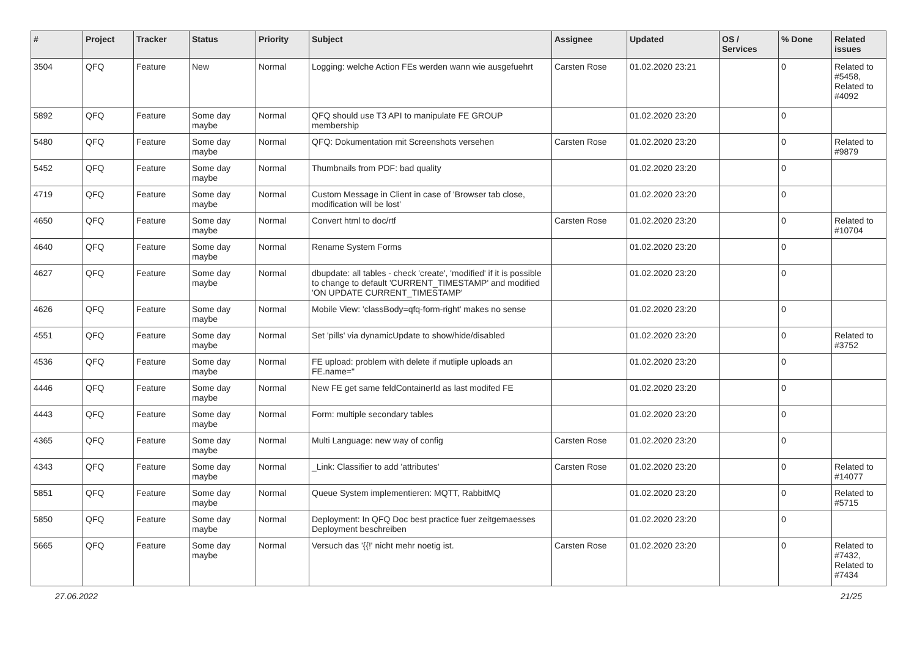| # | Project | Tracker | Status | Priority | Subject | Assignee | Updated | OS / Services | % Done | Related issues |
| --- | --- | --- | --- | --- | --- | --- | --- | --- | --- | --- |
| 3504 | QFQ | Feature | New | Normal | Logging: welche Action FEs werden wann wie ausgefuehrt | Carsten Rose | 01.02.2020 23:21 | | 0 | Related to #5458, Related to #4092 |
| 5892 | QFQ | Feature | Some day maybe | Normal | QFQ should use T3 API to manipulate FE GROUP membership | | 01.02.2020 23:20 | | 0 | |
| 5480 | QFQ | Feature | Some day maybe | Normal | QFQ: Dokumentation mit Screenshots versehen | Carsten Rose | 01.02.2020 23:20 | | 0 | Related to #9879 |
| 5452 | QFQ | Feature | Some day maybe | Normal | Thumbnails from PDF: bad quality | | 01.02.2020 23:20 | | 0 | |
| 4719 | QFQ | Feature | Some day maybe | Normal | Custom Message in Client in case of 'Browser tab close, modification will be lost' | | 01.02.2020 23:20 | | 0 | |
| 4650 | QFQ | Feature | Some day maybe | Normal | Convert html to doc/rtf | Carsten Rose | 01.02.2020 23:20 | | 0 | Related to #10704 |
| 4640 | QFQ | Feature | Some day maybe | Normal | Rename System Forms | | 01.02.2020 23:20 | | 0 | |
| 4627 | QFQ | Feature | Some day maybe | Normal | dbupdate: all tables - check 'create', 'modified' if it is possible to change to default 'CURRENT_TIMESTAMP' and modified 'ON UPDATE CURRENT_TIMESTAMP' | | 01.02.2020 23:20 | | 0 | |
| 4626 | QFQ | Feature | Some day maybe | Normal | Mobile View: 'classBody=qfq-form-right' makes no sense | | 01.02.2020 23:20 | | 0 | |
| 4551 | QFQ | Feature | Some day maybe | Normal | Set 'pills' via dynamicUpdate to show/hide/disabled | | 01.02.2020 23:20 | | 0 | Related to #3752 |
| 4536 | QFQ | Feature | Some day maybe | Normal | FE upload: problem with delete if mutliple uploads an FE.name=" | | 01.02.2020 23:20 | | 0 | |
| 4446 | QFQ | Feature | Some day maybe | Normal | New FE get same feldContainerId as last modifed FE | | 01.02.2020 23:20 | | 0 | |
| 4443 | QFQ | Feature | Some day maybe | Normal | Form: multiple secondary tables | | 01.02.2020 23:20 | | 0 | |
| 4365 | QFQ | Feature | Some day maybe | Normal | Multi Language: new way of config | Carsten Rose | 01.02.2020 23:20 | | 0 | |
| 4343 | QFQ | Feature | Some day maybe | Normal | _Link: Classifier to add 'attributes' | Carsten Rose | 01.02.2020 23:20 | | 0 | Related to #14077 |
| 5851 | QFQ | Feature | Some day maybe | Normal | Queue System implementieren: MQTT, RabbitMQ | | 01.02.2020 23:20 | | 0 | Related to #5715 |
| 5850 | QFQ | Feature | Some day maybe | Normal | Deployment: In QFQ Doc best practice fuer zeitgemaesses Deployment beschreiben | | 01.02.2020 23:20 | | 0 | |
| 5665 | QFQ | Feature | Some day maybe | Normal | Versuch das '{{!' nicht mehr noetig ist. | Carsten Rose | 01.02.2020 23:20 | | 0 | Related to #7432, Related to #7434 |
27.06.2022 21/25